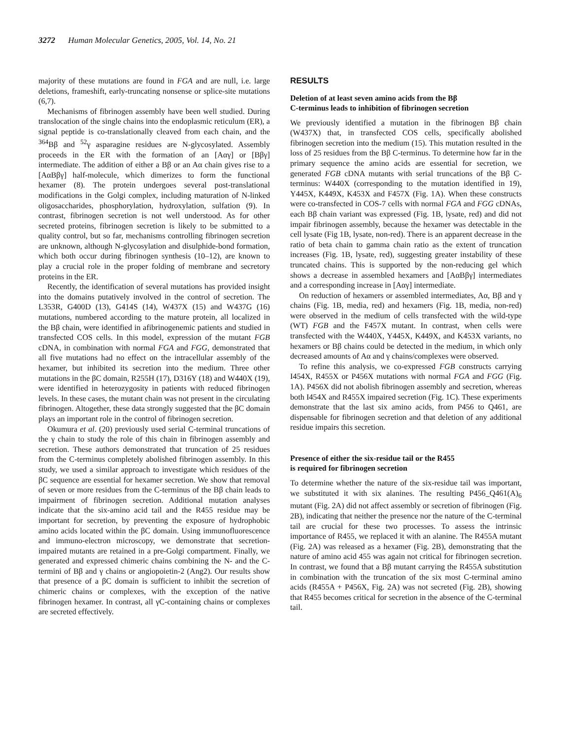3272 Human Molecular Genetics, 2005, Vol. 14, No. 21
majority of these mutations are found in FGA and are null, i.e. large deletions, frameshift, early-truncating nonsense or splice-site mutations (6,7).
Mechanisms of fibrinogen assembly have been well studied. During translocation of the single chains into the endoplasmic reticulum (ER), a signal peptide is co-translationally cleaved from each chain, and the <sup>364</sup>Bβ and <sup>52</sup>γ asparagine residues are N-glycosylated. Assembly proceeds in the ER with the formation of an [Aαγ] or [Bβγ] intermediate. The addition of either a Bβ or an Aα chain gives rise to a [AαBβγ] half-molecule, which dimerizes to form the functional hexamer (8). The protein undergoes several post-translational modifications in the Golgi complex, including maturation of N-linked oligosaccharides, phosphorylation, hydroxylation, sulfation (9). In contrast, fibrinogen secretion is not well understood. As for other secreted proteins, fibrinogen secretion is likely to be submitted to a quality control, but so far, mechanisms controlling fibrinogen secretion are unknown, although N-glycosylation and disulphide-bond formation, which both occur during fibrinogen synthesis (10–12), are known to play a crucial role in the proper folding of membrane and secretory proteins in the ER.
Recently, the identification of several mutations has provided insight into the domains putatively involved in the control of secretion. The L353R, G400D (13), G414S (14), W437X (15) and W437G (16) mutations, numbered according to the mature protein, all localized in the Bβ chain, were identified in afibrinogenemic patients and studied in transfected COS cells. In this model, expression of the mutant FGB cDNA, in combination with normal FGA and FGG, demonstrated that all five mutations had no effect on the intracellular assembly of the hexamer, but inhibited its secretion into the medium. Three other mutations in the βC domain, R255H (17), D316Y (18) and W440X (19), were identified in heterozygosity in patients with reduced fibrinogen levels. In these cases, the mutant chain was not present in the circulating fibrinogen. Altogether, these data strongly suggested that the βC domain plays an important role in the control of fibrinogen secretion.
Okumura et al. (20) previously used serial C-terminal truncations of the γ chain to study the role of this chain in fibrinogen assembly and secretion. These authors demonstrated that truncation of 25 residues from the C-terminus completely abolished fibrinogen assembly. In this study, we used a similar approach to investigate which residues of the βC sequence are essential for hexamer secretion. We show that removal of seven or more residues from the C-terminus of the Bβ chain leads to impairment of fibrinogen secretion. Additional mutation analyses indicate that the six-amino acid tail and the R455 residue may be important for secretion, by preventing the exposure of hydrophobic amino acids located within the βC domain. Using immunofluorescence and immuno-electron microscopy, we demonstrate that secretion-impaired mutants are retained in a pre-Golgi compartment. Finally, we generated and expressed chimeric chains combining the N- and the C-termini of Bβ and γ chains or angiopoietin-2 (Ang2). Our results show that presence of a βC domain is sufficient to inhibit the secretion of chimeric chains or complexes, with the exception of the native fibrinogen hexamer. In contrast, all γC-containing chains or complexes are secreted effectively.
RESULTS
Deletion of at least seven amino acids from the Bβ
C-terminus leads to inhibition of fibrinogen secretion
We previously identified a mutation in the fibrinogen Bβ chain (W437X) that, in transfected COS cells, specifically abolished fibrinogen secretion into the medium (15). This mutation resulted in the loss of 25 residues from the Bβ C-terminus. To determine how far in the primary sequence the amino acids are essential for secretion, we generated FGB cDNA mutants with serial truncations of the Bβ C-terminus: W440X (corresponding to the mutation identified in 19), Y445X, K449X, K453X and F457X (Fig. 1A). When these constructs were co-transfected in COS-7 cells with normal FGA and FGG cDNAs, each Bβ chain variant was expressed (Fig. 1B, lysate, red) and did not impair fibrinogen assembly, because the hexamer was detectable in the cell lysate (Fig 1B, lysate, non-red). There is an apparent decrease in the ratio of beta chain to gamma chain ratio as the extent of truncation increases (Fig. 1B, lysate, red), suggesting greater instability of these truncated chains. This is supported by the non-reducing gel which shows a decrease in assembled hexamers and [AαBβγ] intermediates and a corresponding increase in [Aαγ] intermediate.
On reduction of hexamers or assembled intermediates, Aα, Bβ and γ chains (Fig. 1B, media, red) and hexamers (Fig. 1B, media, non-red) were observed in the medium of cells transfected with the wild-type (WT) FGB and the F457X mutant. In contrast, when cells were transfected with the W440X, Y445X, K449X, and K453X variants, no hexamers or Bβ chains could be detected in the medium, in which only decreased amounts of Aα and γ chains/complexes were observed.
To refine this analysis, we co-expressed FGB constructs carrying I454X, R455X or P456X mutations with normal FGA and FGG (Fig. 1A). P456X did not abolish fibrinogen assembly and secretion, whereas both I454X and R455X impaired secretion (Fig. 1C). These experiments demonstrate that the last six amino acids, from P456 to Q461, are dispensable for fibrinogen secretion and that deletion of any additional residue impairs this secretion.
Presence of either the six-residue tail or the R455
is required for fibrinogen secretion
To determine whether the nature of the six-residue tail was important, we substituted it with six alanines. The resulting P456_Q461(A)<sub>6</sub> mutant (Fig. 2A) did not affect assembly or secretion of fibrinogen (Fig. 2B), indicating that neither the presence nor the nature of the C-terminal tail are crucial for these two processes. To assess the intrinsic importance of R455, we replaced it with an alanine. The R455A mutant (Fig. 2A) was released as a hexamer (Fig. 2B), demonstrating that the nature of amino acid 455 was again not critical for fibrinogen secretion. In contrast, we found that a Bβ mutant carrying the R455A substitution in combination with the truncation of the six most C-terminal amino acids (R455A + P456X, Fig. 2A) was not secreted (Fig. 2B), showing that R455 becomes critical for secretion in the absence of the C-terminal tail.